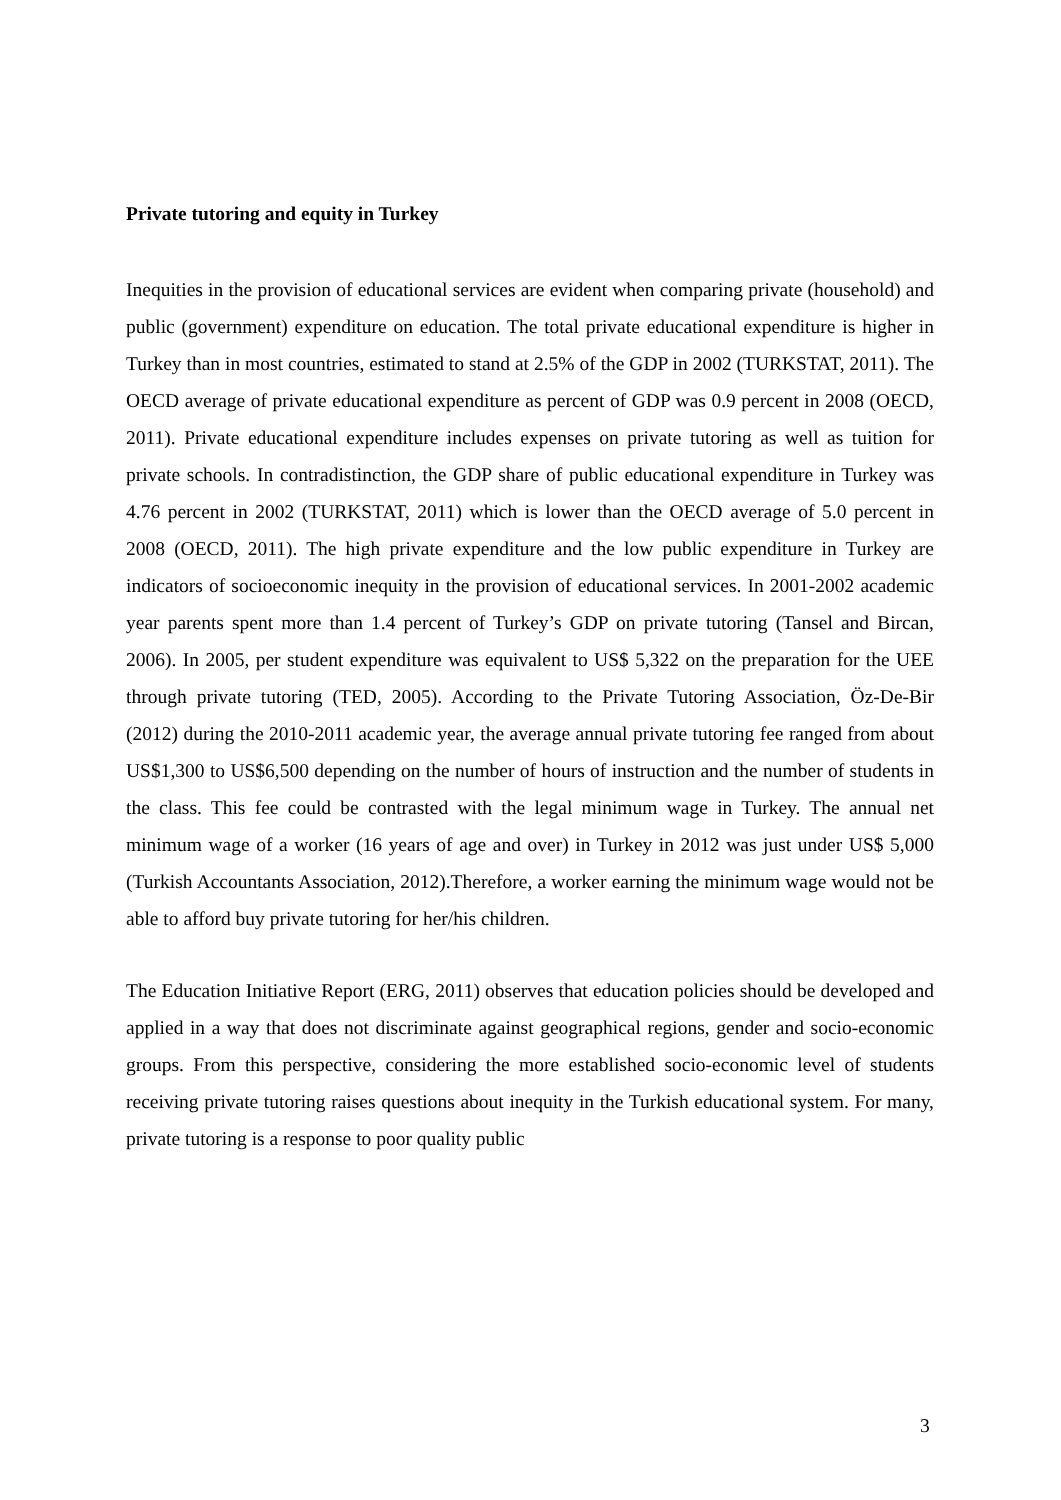Private tutoring and equity in Turkey
Inequities in the provision of educational services are evident when comparing private (household) and public (government) expenditure on education. The total private educational expenditure is higher in Turkey than in most countries, estimated to stand at 2.5% of the GDP in 2002 (TURKSTAT, 2011). The OECD average of private educational expenditure as percent of GDP was 0.9 percent in 2008 (OECD, 2011). Private educational expenditure includes expenses on private tutoring as well as tuition for private schools. In contradistinction, the GDP share of public educational expenditure in Turkey was 4.76 percent in 2002 (TURKSTAT, 2011) which is lower than the OECD average of 5.0 percent in 2008 (OECD, 2011). The high private expenditure and the low public expenditure in Turkey are indicators of socioeconomic inequity in the provision of educational services. In 2001-2002 academic year parents spent more than 1.4 percent of Turkey’s GDP on private tutoring (Tansel and Bircan, 2006). In 2005, per student expenditure was equivalent to US$ 5,322 on the preparation for the UEE through private tutoring (TED, 2005). According to the Private Tutoring Association, Öz-De-Bir (2012) during the 2010-2011 academic year, the average annual private tutoring fee ranged from about US$1,300 to US$6,500 depending on the number of hours of instruction and the number of students in the class. This fee could be contrasted with the legal minimum wage in Turkey. The annual net minimum wage of a worker (16 years of age and over) in Turkey in 2012 was just under US$ 5,000 (Turkish Accountants Association, 2012).Therefore, a worker earning the minimum wage would not be able to afford buy private tutoring for her/his children.
The Education Initiative Report (ERG, 2011) observes that education policies should be developed and applied in a way that does not discriminate against geographical regions, gender and socio-economic groups. From this perspective, considering the more established socio-economic level of students receiving private tutoring raises questions about inequity in the Turkish educational system. For many, private tutoring is a response to poor quality public
3